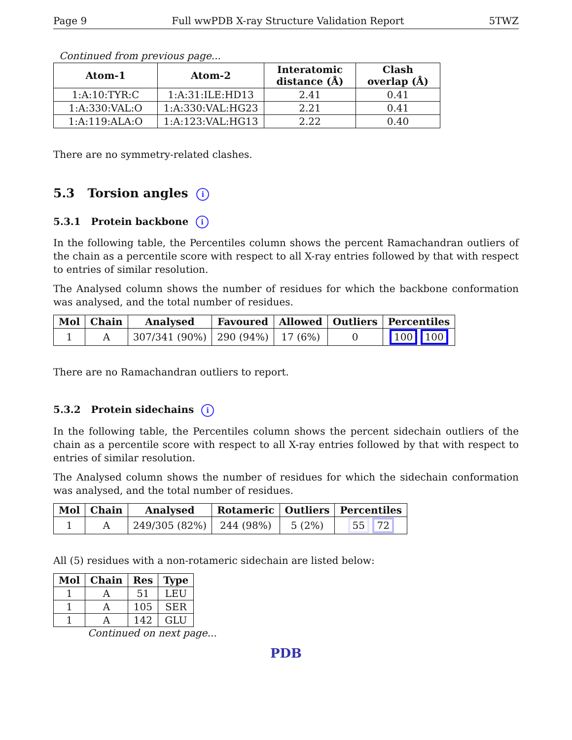Page 9 Full wwPDB X-ray Structure Validation Report 5TWZ
Continued from previous page...
| Atom-1 | Atom-2 | Interatomic distance (Å) | Clash overlap (Å) |
| --- | --- | --- | --- |
| 1:A:10:TYR:C | 1:A:31:ILE:HD13 | 2.41 | 0.41 |
| 1:A:330:VAL:O | 1:A:330:VAL:HG23 | 2.21 | 0.41 |
| 1:A:119:ALA:O | 1:A:123:VAL:HG13 | 2.22 | 0.40 |
There are no symmetry-related clashes.
5.3 Torsion angles i
5.3.1 Protein backbone i
In the following table, the Percentiles column shows the percent Ramachandran outliers of the chain as a percentile score with respect to all X-ray entries followed by that with respect to entries of similar resolution.
The Analysed column shows the number of residues for which the backbone conformation was analysed, and the total number of residues.
| Mol | Chain | Analysed | Favoured | Allowed | Outliers | Percentiles |
| --- | --- | --- | --- | --- | --- | --- |
| 1 | A | 307/341 (90%) | 290 (94%) | 17 (6%) | 0 | 100 100 |
There are no Ramachandran outliers to report.
5.3.2 Protein sidechains i
In the following table, the Percentiles column shows the percent sidechain outliers of the chain as a percentile score with respect to all X-ray entries followed by that with respect to entries of similar resolution.
The Analysed column shows the number of residues for which the sidechain conformation was analysed, and the total number of residues.
| Mol | Chain | Analysed | Rotameric | Outliers | Percentiles |
| --- | --- | --- | --- | --- | --- |
| 1 | A | 249/305 (82%) | 244 (98%) | 5 (2%) | 55 72 |
All (5) residues with a non-rotameric sidechain are listed below:
| Mol | Chain | Res | Type |
| --- | --- | --- | --- |
| 1 | A | 51 | LEU |
| 1 | A | 105 | SER |
| 1 | A | 142 | GLU |
Continued on next page...
PDB